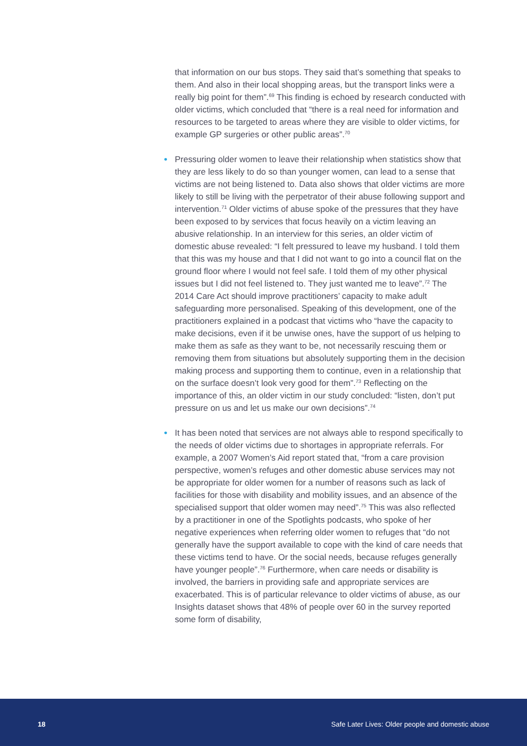that information on our bus stops. They said that’s something that speaks to them. And also in their local shopping areas, but the transport links were a really big point for them”.<sup>69</sup> This finding is echoed by research conducted with older victims, which concluded that “there is a real need for information and resources to be targeted to areas where they are visible to older victims, for example GP surgeries or other public areas”.<sup>70</sup>
• Pressuring older women to leave their relationship when statistics show that they are less likely to do so than younger women, can lead to a sense that victims are not being listened to. Data also shows that older victims are more likely to still be living with the perpetrator of their abuse following support and intervention.<sup>71</sup> Older victims of abuse spoke of the pressures that they have been exposed to by services that focus heavily on a victim leaving an abusive relationship. In an interview for this series, an older victim of domestic abuse revealed: “I felt pressured to leave my husband. I told them that this was my house and that I did not want to go into a council flat on the ground floor where I would not feel safe. I told them of my other physical issues but I did not feel listened to. They just wanted me to leave”.<sup>72</sup> The 2014 Care Act should improve practitioners’ capacity to make adult safeguarding more personalised. Speaking of this development, one of the practitioners explained in a podcast that victims who “have the capacity to make decisions, even if it be unwise ones, have the support of us helping to make them as safe as they want to be, not necessarily rescuing them or removing them from situations but absolutely supporting them in the decision making process and supporting them to continue, even in a relationship that on the surface doesn’t look very good for them”.<sup>73</sup> Reflecting on the importance of this, an older victim in our study concluded: “listen, don’t put pressure on us and let us make our own decisions”.<sup>74</sup>
• It has been noted that services are not always able to respond specifically to the needs of older victims due to shortages in appropriate referrals. For example, a 2007 Women’s Aid report stated that, “from a care provision perspective, women’s refuges and other domestic abuse services may not be appropriate for older women for a number of reasons such as lack of facilities for those with disability and mobility issues, and an absence of the specialised support that older women may need”.<sup>75</sup> This was also reflected by a practitioner in one of the Spotlights podcasts, who spoke of her negative experiences when referring older women to refuges that “do not generally have the support available to cope with the kind of care needs that these victims tend to have. Or the social needs, because refuges generally have younger people”.<sup>76</sup> Furthermore, when care needs or disability is involved, the barriers in providing safe and appropriate services are exacerbated. This is of particular relevance to older victims of abuse, as our Insights dataset shows that 48% of people over 60 in the survey reported some form of disability,
18 Safe Later Lives: Older people and domestic abuse